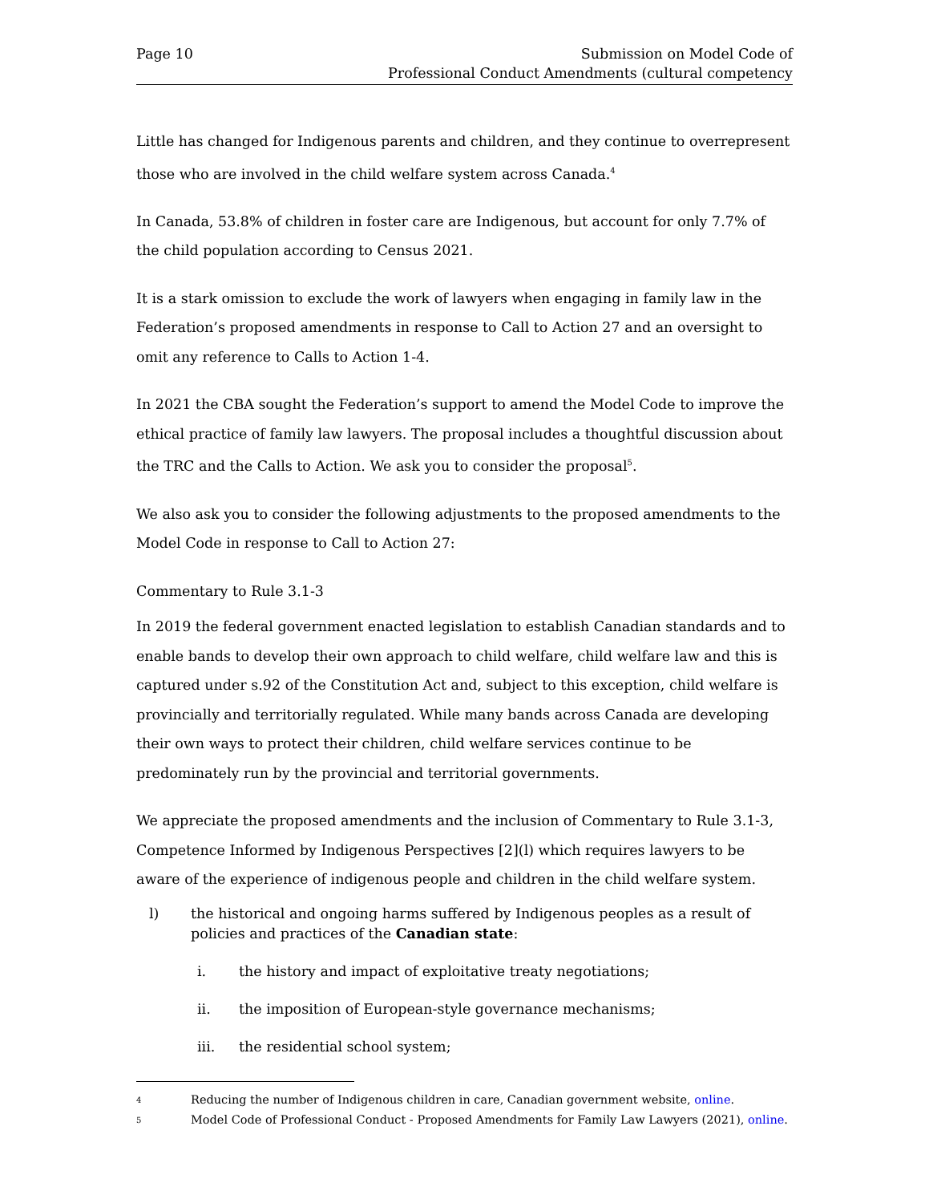Page 10 Submission on Model Code of
Professional Conduct Amendments (cultural competency
Little has changed for Indigenous parents and children, and they continue to overrepresent those who are involved in the child welfare system across Canada.<sup>4</sup>
In Canada, 53.8% of children in foster care are Indigenous, but account for only 7.7% of the child population according to Census 2021.
It is a stark omission to exclude the work of lawyers when engaging in family law in the Federation’s proposed amendments in response to Call to Action 27 and an oversight to omit any reference to Calls to Action 1-4.
In 2021 the CBA sought the Federation’s support to amend the Model Code to improve the ethical practice of family law lawyers. The proposal includes a thoughtful discussion about the TRC and the Calls to Action. We ask you to consider the proposal<sup>5</sup>.
We also ask you to consider the following adjustments to the proposed amendments to the Model Code in response to Call to Action 27:
Commentary to Rule 3.1-3
In 2019 the federal government enacted legislation to establish Canadian standards and to enable bands to develop their own approach to child welfare, child welfare law and this is captured under s.92 of the Constitution Act and, subject to this exception, child welfare is provincially and territorially regulated. While many bands across Canada are developing their own ways to protect their children, child welfare services continue to be predominately run by the provincial and territorial governments.
We appreciate the proposed amendments and the inclusion of Commentary to Rule 3.1-3, Competence Informed by Indigenous Perspectives [2](l) which requires lawyers to be aware of the experience of indigenous people and children in the child welfare system.
l) the historical and ongoing harms suffered by Indigenous peoples as a result of policies and practices of the Canadian state:
i. the history and impact of exploitative treaty negotiations;
ii. the imposition of European-style governance mechanisms;
iii. the residential school system;
4
Reducing the number of Indigenous children in care, Canadian government website, online.
5
Model Code of Professional Conduct - Proposed Amendments for Family Law Lawyers (2021), online.